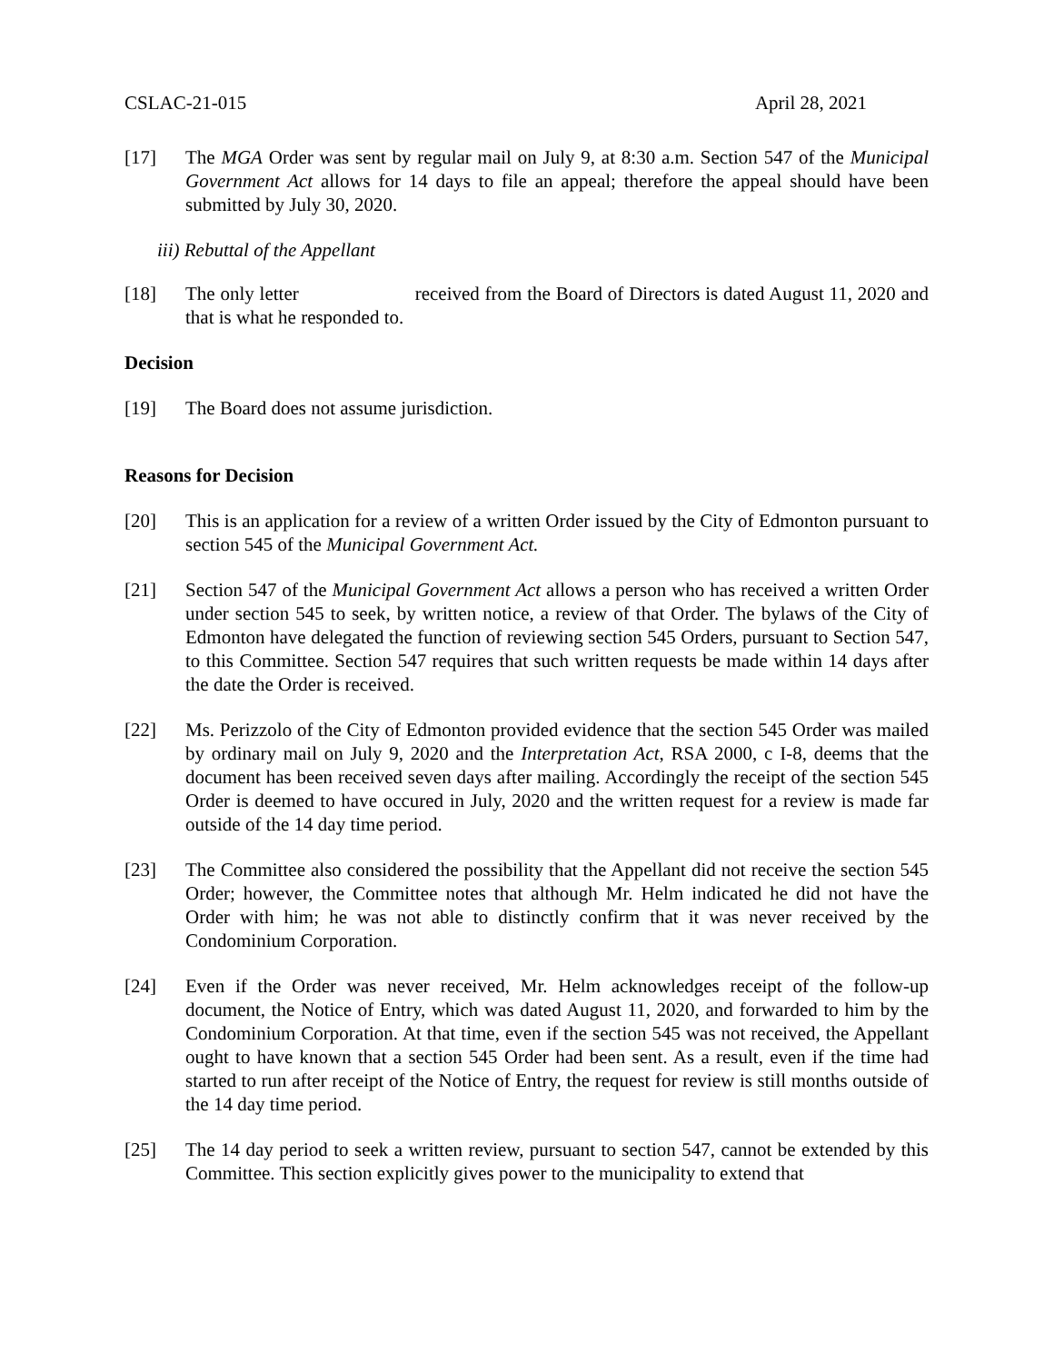CSLAC-21-015 April 28, 2021
[17] The MGA Order was sent by regular mail on July 9, at 8:30 a.m. Section 547 of the Municipal Government Act allows for 14 days to file an appeal; therefore the appeal should have been submitted by July 30, 2020.
iii) Rebuttal of the Appellant
[18] The only letter received from the Board of Directors is dated August 11, 2020 and that is what he responded to.
Decision
[19] The Board does not assume jurisdiction.
Reasons for Decision
[20] This is an application for a review of a written Order issued by the City of Edmonton pursuant to section 545 of the Municipal Government Act.
[21] Section 547 of the Municipal Government Act allows a person who has received a written Order under section 545 to seek, by written notice, a review of that Order. The bylaws of the City of Edmonton have delegated the function of reviewing section 545 Orders, pursuant to Section 547, to this Committee. Section 547 requires that such written requests be made within 14 days after the date the Order is received.
[22] Ms. Perizzolo of the City of Edmonton provided evidence that the section 545 Order was mailed by ordinary mail on July 9, 2020 and the Interpretation Act, RSA 2000, c I-8, deems that the document has been received seven days after mailing. Accordingly the receipt of the section 545 Order is deemed to have occured in July, 2020 and the written request for a review is made far outside of the 14 day time period.
[23] The Committee also considered the possibility that the Appellant did not receive the section 545 Order; however, the Committee notes that although Mr. Helm indicated he did not have the Order with him; he was not able to distinctly confirm that it was never received by the Condominium Corporation.
[24] Even if the Order was never received, Mr. Helm acknowledges receipt of the follow-up document, the Notice of Entry, which was dated August 11, 2020, and forwarded to him by the Condominium Corporation. At that time, even if the section 545 was not received, the Appellant ought to have known that a section 545 Order had been sent. As a result, even if the time had started to run after receipt of the Notice of Entry, the request for review is still months outside of the 14 day time period.
[25] The 14 day period to seek a written review, pursuant to section 547, cannot be extended by this Committee. This section explicitly gives power to the municipality to extend that